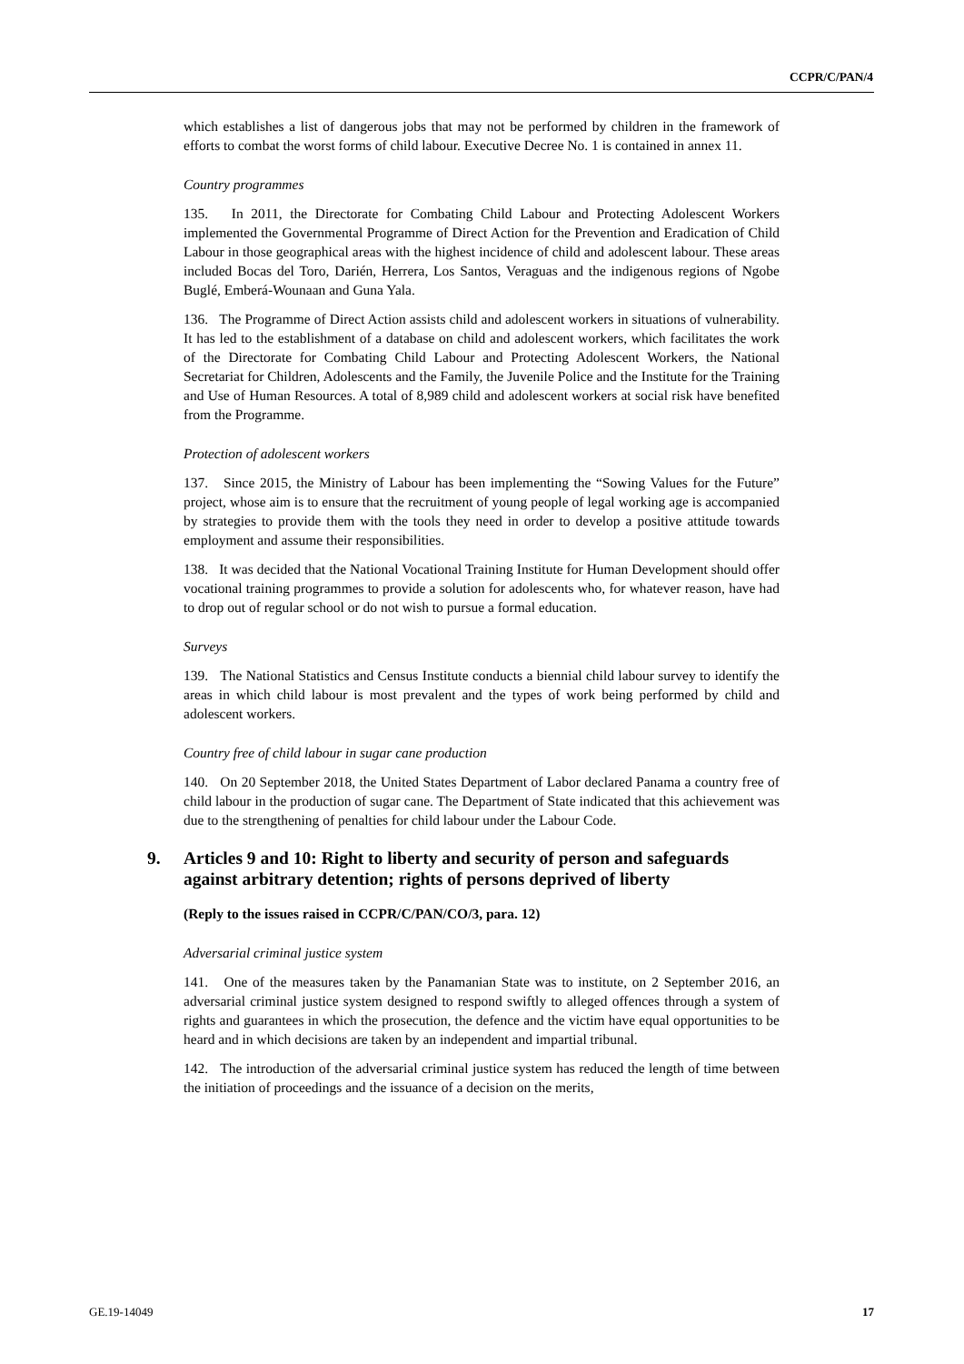CCPR/C/PAN/4
which establishes a list of dangerous jobs that may not be performed by children in the framework of efforts to combat the worst forms of child labour. Executive Decree No. 1 is contained in annex 11.
Country programmes
135. In 2011, the Directorate for Combating Child Labour and Protecting Adolescent Workers implemented the Governmental Programme of Direct Action for the Prevention and Eradication of Child Labour in those geographical areas with the highest incidence of child and adolescent labour. These areas included Bocas del Toro, Darién, Herrera, Los Santos, Veraguas and the indigenous regions of Ngobe Buglé, Emberá-Wounaan and Guna Yala.
136. The Programme of Direct Action assists child and adolescent workers in situations of vulnerability. It has led to the establishment of a database on child and adolescent workers, which facilitates the work of the Directorate for Combating Child Labour and Protecting Adolescent Workers, the National Secretariat for Children, Adolescents and the Family, the Juvenile Police and the Institute for the Training and Use of Human Resources. A total of 8,989 child and adolescent workers at social risk have benefited from the Programme.
Protection of adolescent workers
137. Since 2015, the Ministry of Labour has been implementing the “Sowing Values for the Future” project, whose aim is to ensure that the recruitment of young people of legal working age is accompanied by strategies to provide them with the tools they need in order to develop a positive attitude towards employment and assume their responsibilities.
138. It was decided that the National Vocational Training Institute for Human Development should offer vocational training programmes to provide a solution for adolescents who, for whatever reason, have had to drop out of regular school or do not wish to pursue a formal education.
Surveys
139. The National Statistics and Census Institute conducts a biennial child labour survey to identify the areas in which child labour is most prevalent and the types of work being performed by child and adolescent workers.
Country free of child labour in sugar cane production
140. On 20 September 2018, the United States Department of Labor declared Panama a country free of child labour in the production of sugar cane. The Department of State indicated that this achievement was due to the strengthening of penalties for child labour under the Labour Code.
9. Articles 9 and 10: Right to liberty and security of person and safeguards against arbitrary detention; rights of persons deprived of liberty
(Reply to the issues raised in CCPR/C/PAN/CO/3, para. 12)
Adversarial criminal justice system
141. One of the measures taken by the Panamanian State was to institute, on 2 September 2016, an adversarial criminal justice system designed to respond swiftly to alleged offences through a system of rights and guarantees in which the prosecution, the defence and the victim have equal opportunities to be heard and in which decisions are taken by an independent and impartial tribunal.
142. The introduction of the adversarial criminal justice system has reduced the length of time between the initiation of proceedings and the issuance of a decision on the merits,
GE.19-14049 17